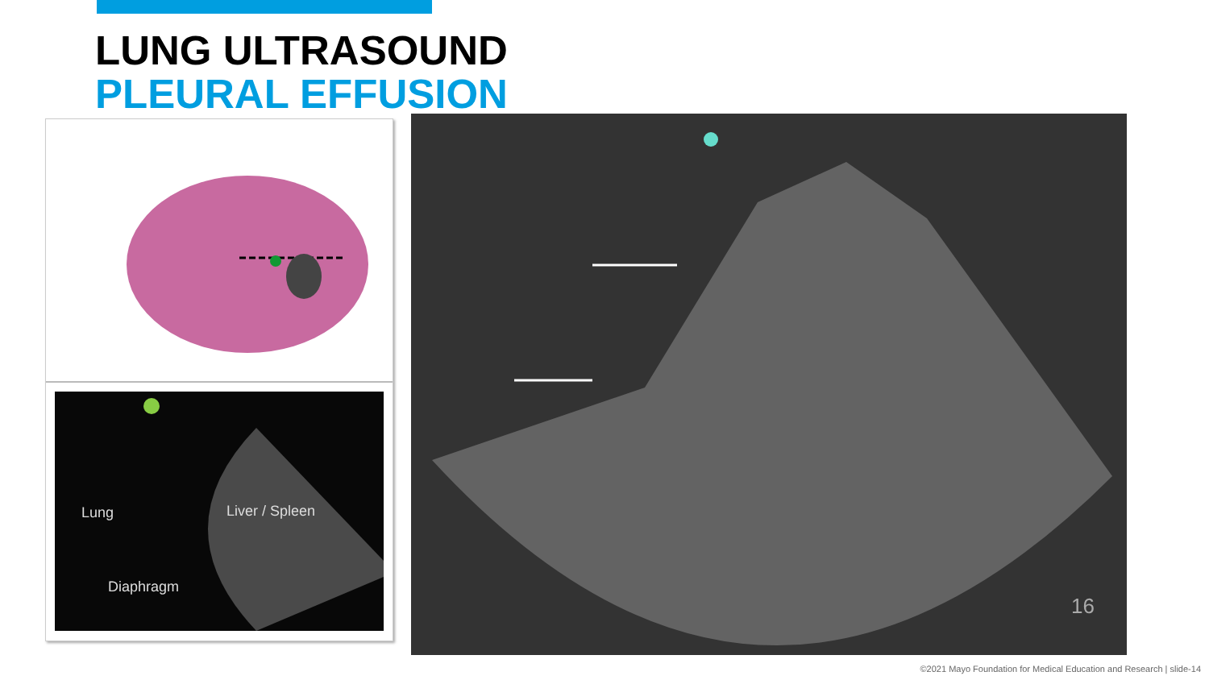LUNG ULTRASOUND
PLEURAL EFFUSION
Lung Liver / Spleen
Diaphragm
16
©2021 Mayo Foundation for Medical Education and Research | slide-14